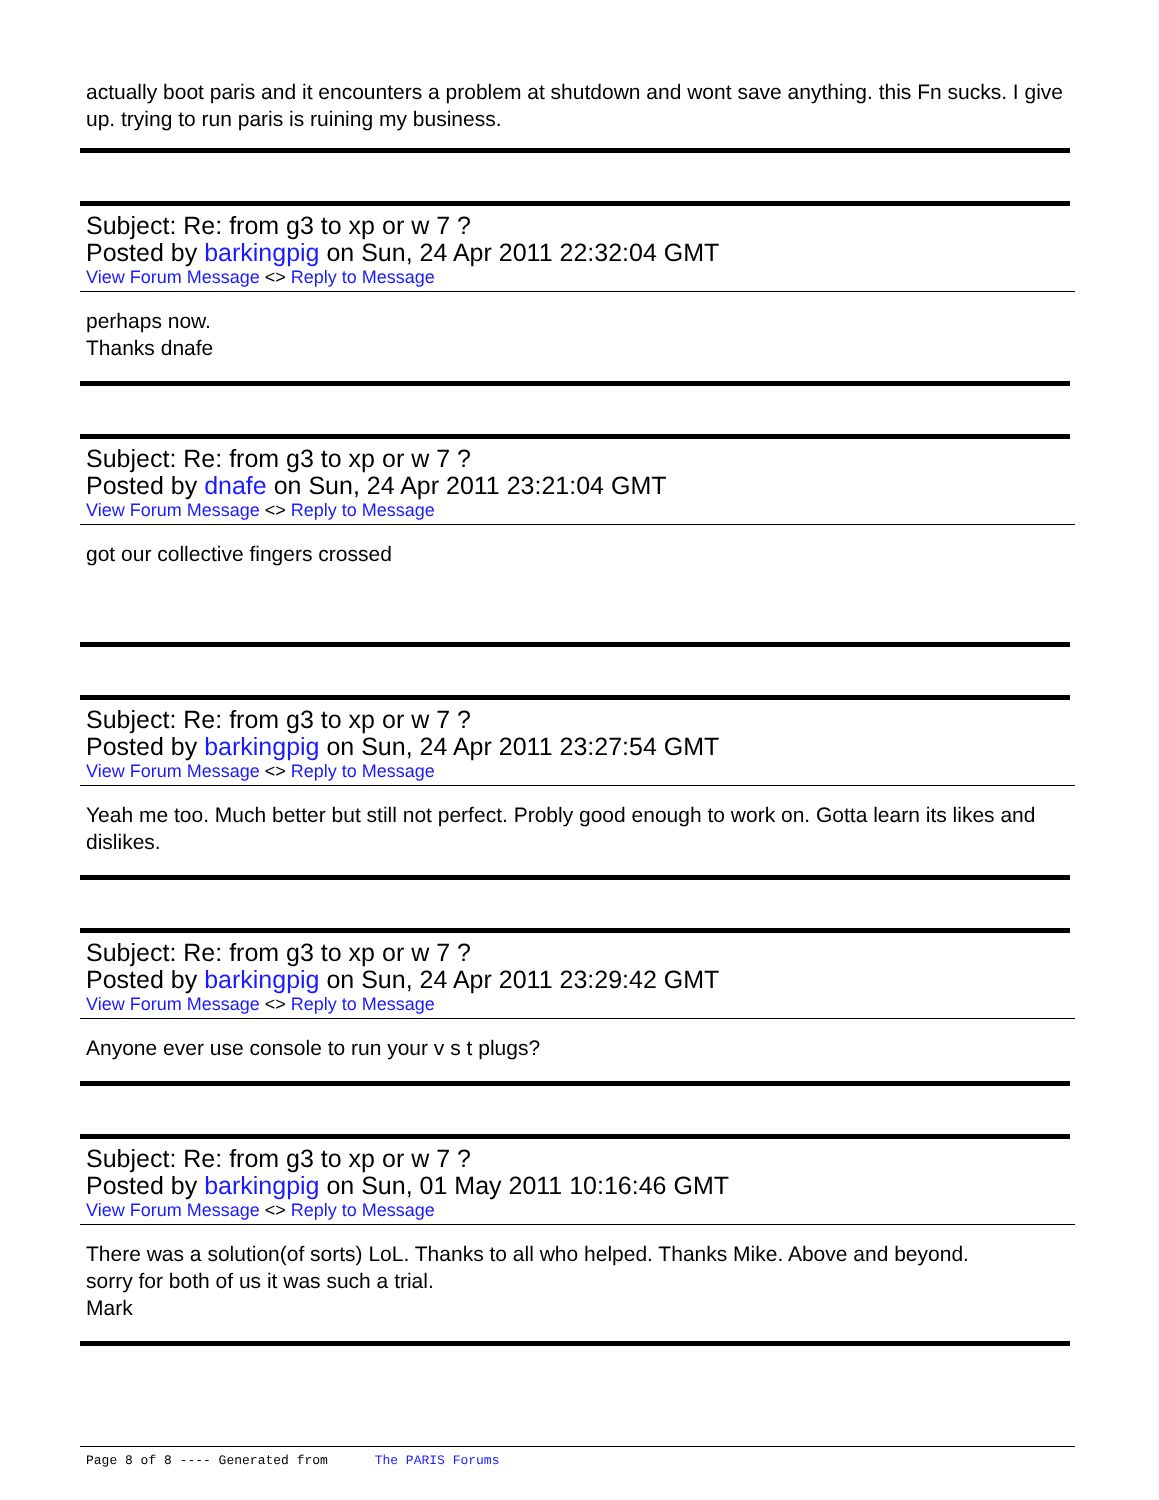actually boot paris and it encounters a problem at shutdown and wont save anything. this Fn sucks. I give up. trying to run paris is ruining my business.
Subject: Re: from g3 to xp or w 7 ?
Posted by barkingpig on Sun, 24 Apr 2011 22:32:04 GMT
View Forum Message <> Reply to Message
perhaps now.
Thanks dnafe
Subject: Re: from g3 to xp or w 7 ?
Posted by dnafe on Sun, 24 Apr 2011 23:21:04 GMT
View Forum Message <> Reply to Message
got our collective fingers crossed
Subject: Re: from g3 to xp or w 7 ?
Posted by barkingpig on Sun, 24 Apr 2011 23:27:54 GMT
View Forum Message <> Reply to Message
Yeah me too. Much better but still not perfect. Probly good enough to work on. Gotta learn its likes and dislikes.
Subject: Re: from g3 to xp or w 7 ?
Posted by barkingpig on Sun, 24 Apr 2011 23:29:42 GMT
View Forum Message <> Reply to Message
Anyone ever use console to run your v s t plugs?
Subject: Re: from g3 to xp or w 7 ?
Posted by barkingpig on Sun, 01 May 2011 10:16:46 GMT
View Forum Message <> Reply to Message
There was a solution(of sorts) LoL. Thanks to all who helped. Thanks Mike. Above and beyond.
sorry for both of us it was such a trial.
Mark
Page 8 of 8 ---- Generated from The PARIS Forums